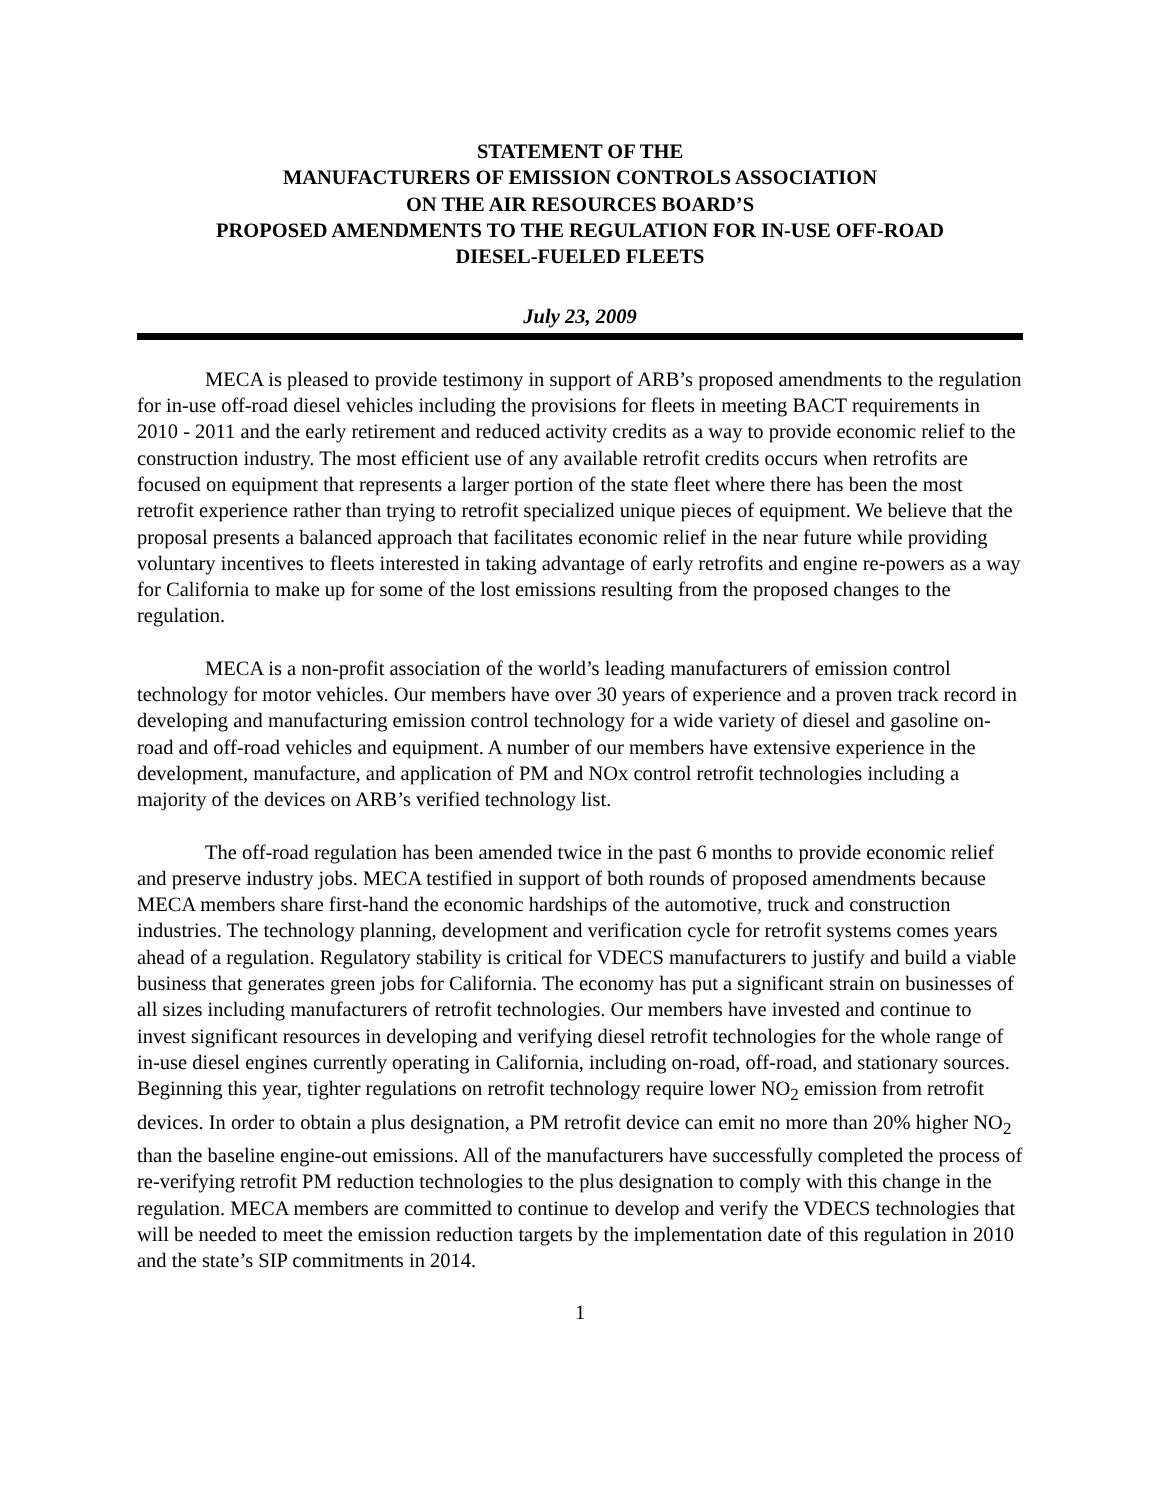STATEMENT OF THE
MANUFACTURERS OF EMISSION CONTROLS ASSOCIATION
ON THE AIR RESOURCES BOARD’S
PROPOSED AMENDMENTS TO THE REGULATION FOR IN-USE OFF-ROAD
DIESEL-FUELED FLEETS
July 23, 2009
MECA is pleased to provide testimony in support of ARB’s proposed amendments to the regulation for in-use off-road diesel vehicles including the provisions for fleets in meeting BACT requirements in 2010 - 2011 and the early retirement and reduced activity credits as a way to provide economic relief to the construction industry. The most efficient use of any available retrofit credits occurs when retrofits are focused on equipment that represents a larger portion of the state fleet where there has been the most retrofit experience rather than trying to retrofit specialized unique pieces of equipment. We believe that the proposal presents a balanced approach that facilitates economic relief in the near future while providing voluntary incentives to fleets interested in taking advantage of early retrofits and engine re-powers as a way for California to make up for some of the lost emissions resulting from the proposed changes to the regulation.
MECA is a non-profit association of the world’s leading manufacturers of emission control technology for motor vehicles. Our members have over 30 years of experience and a proven track record in developing and manufacturing emission control technology for a wide variety of diesel and gasoline on-road and off-road vehicles and equipment. A number of our members have extensive experience in the development, manufacture, and application of PM and NOx control retrofit technologies including a majority of the devices on ARB’s verified technology list.
The off-road regulation has been amended twice in the past 6 months to provide economic relief and preserve industry jobs. MECA testified in support of both rounds of proposed amendments because MECA members share first-hand the economic hardships of the automotive, truck and construction industries. The technology planning, development and verification cycle for retrofit systems comes years ahead of a regulation. Regulatory stability is critical for VDECS manufacturers to justify and build a viable business that generates green jobs for California. The economy has put a significant strain on businesses of all sizes including manufacturers of retrofit technologies. Our members have invested and continue to invest significant resources in developing and verifying diesel retrofit technologies for the whole range of in-use diesel engines currently operating in California, including on-road, off-road, and stationary sources. Beginning this year, tighter regulations on retrofit technology require lower NO<sub>2</sub> emission from retrofit devices. In order to obtain a plus designation, a PM retrofit device can emit no more than 20% higher NO<sub>2</sub> than the baseline engine-out emissions. All of the manufacturers have successfully completed the process of re-verifying retrofit PM reduction technologies to the plus designation to comply with this change in the regulation. MECA members are committed to continue to develop and verify the VDECS technologies that will be needed to meet the emission reduction targets by the implementation date of this regulation in 2010 and the state’s SIP commitments in 2014.
1